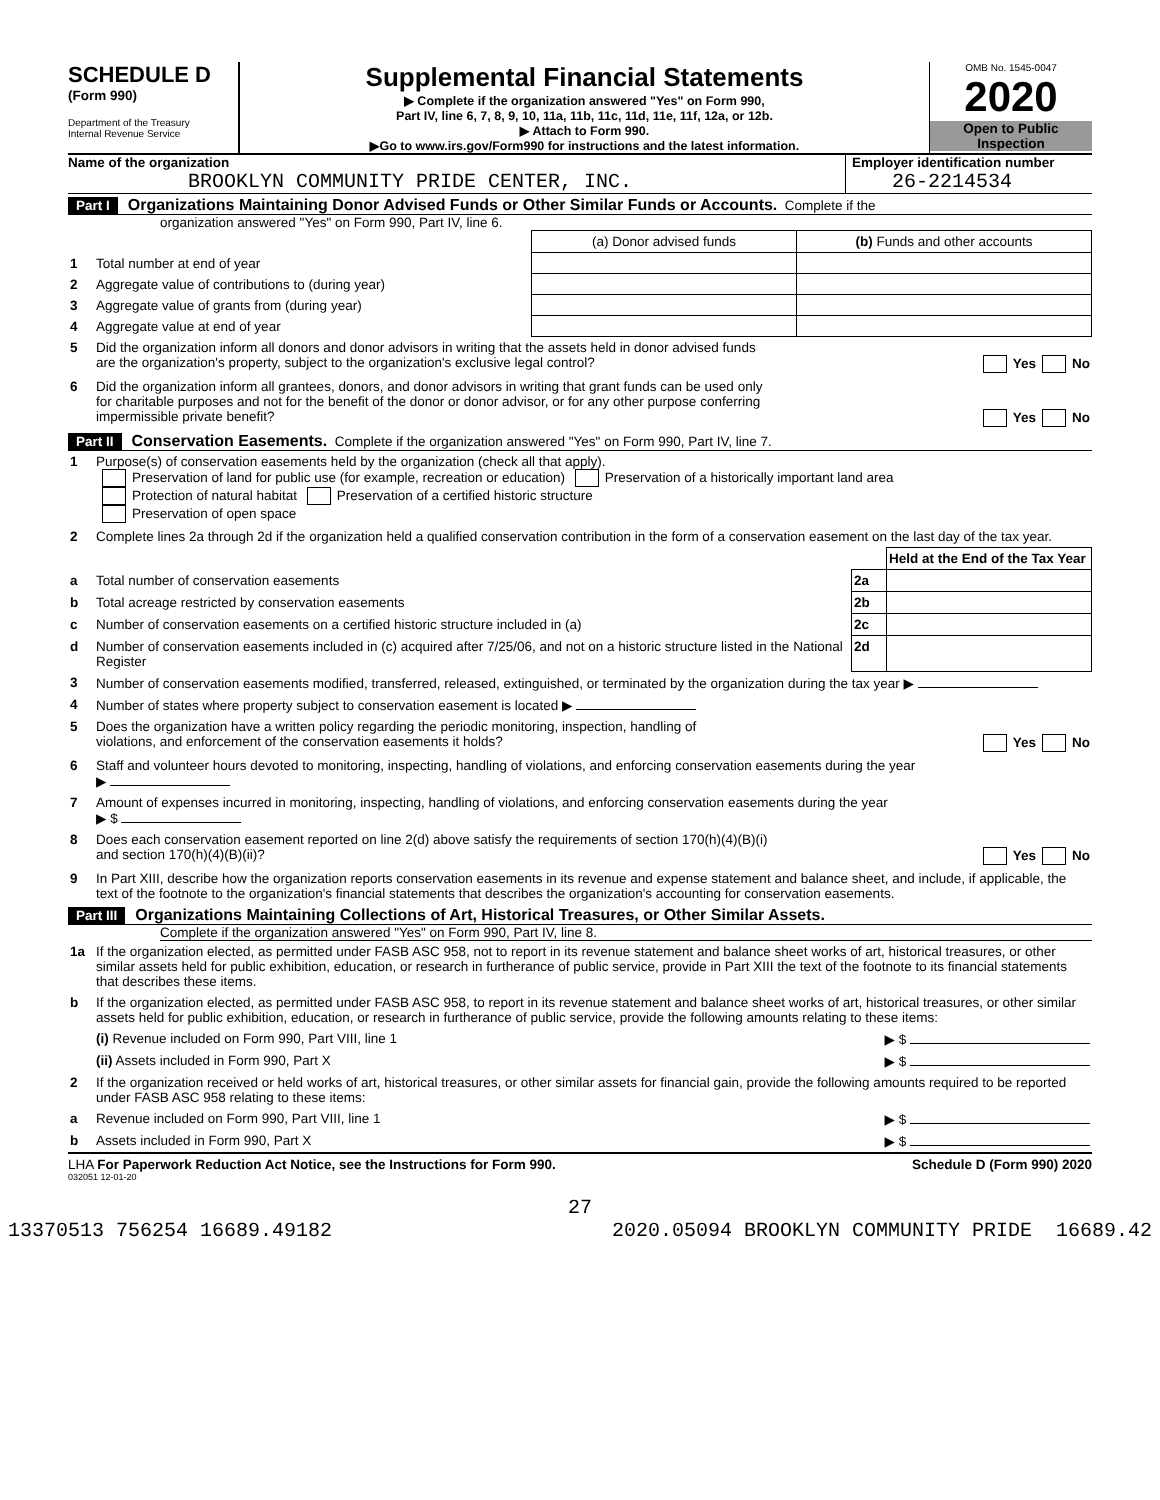SCHEDULE D
(Form 990)
Department of the Treasury
Internal Revenue Service
Supplemental Financial Statements
▶ Complete if the organization answered "Yes" on Form 990,
Part IV, line 6, 7, 8, 9, 10, 11a, 11b, 11c, 11d, 11e, 11f, 12a, or 12b.
▶ Attach to Form 990.
▶Go to www.irs.gov/Form990 for instructions and the latest information.
OMB No. 1545-0047
2020
Open to Public
Inspection
Name of the organization
BROOKLYN COMMUNITY PRIDE CENTER, INC.
Employer identification number
26-2214534
Part I Organizations Maintaining Donor Advised Funds or Other Similar Funds or Accounts. Complete if the
organization answered "Yes" on Form 990, Part IV, line 6.
| | | (a) Donor advised funds | (b) Funds and other accounts |
| 1 | Total number at end of year | | |
| 2 | Aggregate value of contributions to (during year) | | |
| 3 | Aggregate value of grants from (during year) | | |
| 4 | Aggregate value at end of year | | |
| 5 | Did the organization inform all donors and donor advisors in writing that the assets held in donor advised funds are the organization's property, subject to the organization's exclusive legal control? | Yes No |
| 6 | Did the organization inform all grantees, donors, and donor advisors in writing that grant funds can be used only for charitable purposes and not for the benefit of the donor or donor advisor, or for any other purpose conferring impermissible private benefit? | Yes No |
Part II Conservation Easements. Complete if the organization answered "Yes" on Form 990, Part IV, line 7.
| 1 | Purpose(s) of conservation easements held by the organization (check all that apply). Preservation of land for public use (for example, recreation or education) Preservation of a historically important land area Protection of natural habitat Preservation of a certified historic structure Preservation of open space |
| 2 | Complete lines 2a through 2d if the organization held a qualified conservation contribution in the form of a conservation easement on the last day of the tax year. |
| | | | Held at the End of the Tax Year |
| a | Total number of conservation easements | 2a | |
| b | Total acreage restricted by conservation easements | 2b | |
| c | Number of conservation easements on a certified historic structure included in (a) | 2c | |
| d | Number of conservation easements included in (c) acquired after 7/25/06, and not on a historic structure listed in the National Register | 2d | |
| 3 | Number of conservation easements modified, transferred, released, extinguished, or terminated by the organization during the tax year ▶ | |
| 4 | Number of states where property subject to conservation easement is located ▶ | |
| 5 | Does the organization have a written policy regarding the periodic monitoring, inspection, handling of violations, and enforcement of the conservation easements it holds? | Yes No |
| 6 | Staff and volunteer hours devoted to monitoring, inspecting, handling of violations, and enforcing conservation easements during the year ▶ | |
| 7 | Amount of expenses incurred in monitoring, inspecting, handling of violations, and enforcing conservation easements during the year ▶ $ | |
| 8 | Does each conservation easement reported on line 2(d) above satisfy the requirements of section 170(h)(4)(B)(i) and section 170(h)(4)(B)(ii)? | Yes No |
| 9 | In Part XIII, describe how the organization reports conservation easements in its revenue and expense statement and balance sheet, and include, if applicable, the text of the footnote to the organization's financial statements that describes the organization's accounting for conservation easements. | |
Part III Organizations Maintaining Collections of Art, Historical Treasures, or Other Similar Assets.
Complete if the organization answered "Yes" on Form 990, Part IV, line 8.
| 1a | If the organization elected, as permitted under FASB ASC 958, not to report in its revenue statement and balance sheet works of art, historical treasures, or other similar assets held for public exhibition, education, or research in furtherance of public service, provide in Part XIII the text of the footnote to its financial statements that describes these items. | |
| b | If the organization elected, as permitted under FASB ASC 958, to report in its revenue statement and balance sheet works of art, historical treasures, or other similar assets held for public exhibition, education, or research in furtherance of public service, provide the following amounts relating to these items: | |
| | (i) Revenue included on Form 990, Part VIII, line 1 | ▶ $ |
| | (ii) Assets included in Form 990, Part X | ▶ $ |
| 2 | If the organization received or held works of art, historical treasures, or other similar assets for financial gain, provide the following amounts required to be reported under FASB ASC 958 relating to these items: | |
| a | Revenue included on Form 990, Part VIII, line 1 | ▶ $ |
| b | Assets included in Form 990, Part X | ▶ $ |
LHA For Paperwork Reduction Act Notice, see the Instructions for Form 990. Schedule D (Form 990) 2020
032051 12-01-20
27
13370513 756254 16689.49182 2020.05094 BROOKLYN COMMUNITY PRIDE 16689.42